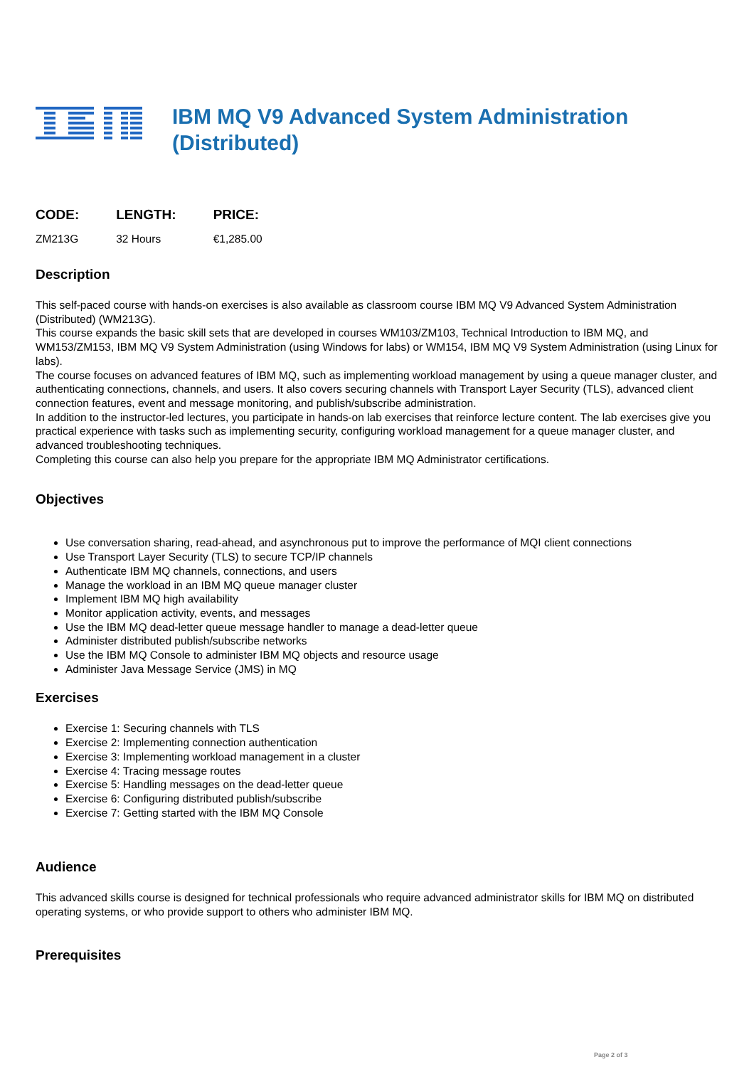IBM MQ V9 Advanced System Administration
(Distributed)
| CODE: | LENGTH: | PRICE: |
| --- | --- | --- |
| ZM213G | 32 Hours | €1,285.00 |
Description
This self-paced course with hands-on exercises is also available as classroom course IBM MQ V9 Advanced System Administration (Distributed) (WM213G).
This course expands the basic skill sets that are developed in courses WM103/ZM103, Technical Introduction to IBM MQ, and WM153/ZM153, IBM MQ V9 System Administration (using Windows for labs) or WM154, IBM MQ V9 System Administration (using Linux for labs).
The course focuses on advanced features of IBM MQ, such as implementing workload management by using a queue manager cluster, and authenticating connections, channels, and users. It also covers securing channels with Transport Layer Security (TLS), advanced client connection features, event and message monitoring, and publish/subscribe administration.
In addition to the instructor-led lectures, you participate in hands-on lab exercises that reinforce lecture content. The lab exercises give you practical experience with tasks such as implementing security, configuring workload management for a queue manager cluster, and advanced troubleshooting techniques.
Completing this course can also help you prepare for the appropriate IBM MQ Administrator certifications.
Objectives
Use conversation sharing, read-ahead, and asynchronous put to improve the performance of MQI client connections
Use Transport Layer Security (TLS) to secure TCP/IP channels
Authenticate IBM MQ channels, connections, and users
Manage the workload in an IBM MQ queue manager cluster
Implement IBM MQ high availability
Monitor application activity, events, and messages
Use the IBM MQ dead-letter queue message handler to manage a dead-letter queue
Administer distributed publish/subscribe networks
Use the IBM MQ Console to administer IBM MQ objects and resource usage
Administer Java Message Service (JMS) in MQ
Exercises
Exercise 1: Securing channels with TLS
Exercise 2: Implementing connection authentication
Exercise 3: Implementing workload management in a cluster
Exercise 4: Tracing message routes
Exercise 5: Handling messages on the dead-letter queue
Exercise 6: Configuring distributed publish/subscribe
Exercise 7: Getting started with the IBM MQ Console
Audience
This advanced skills course is designed for technical professionals who require advanced administrator skills for IBM MQ on distributed operating systems, or who provide support to others who administer IBM MQ.
Prerequisites
Page 2 of 3